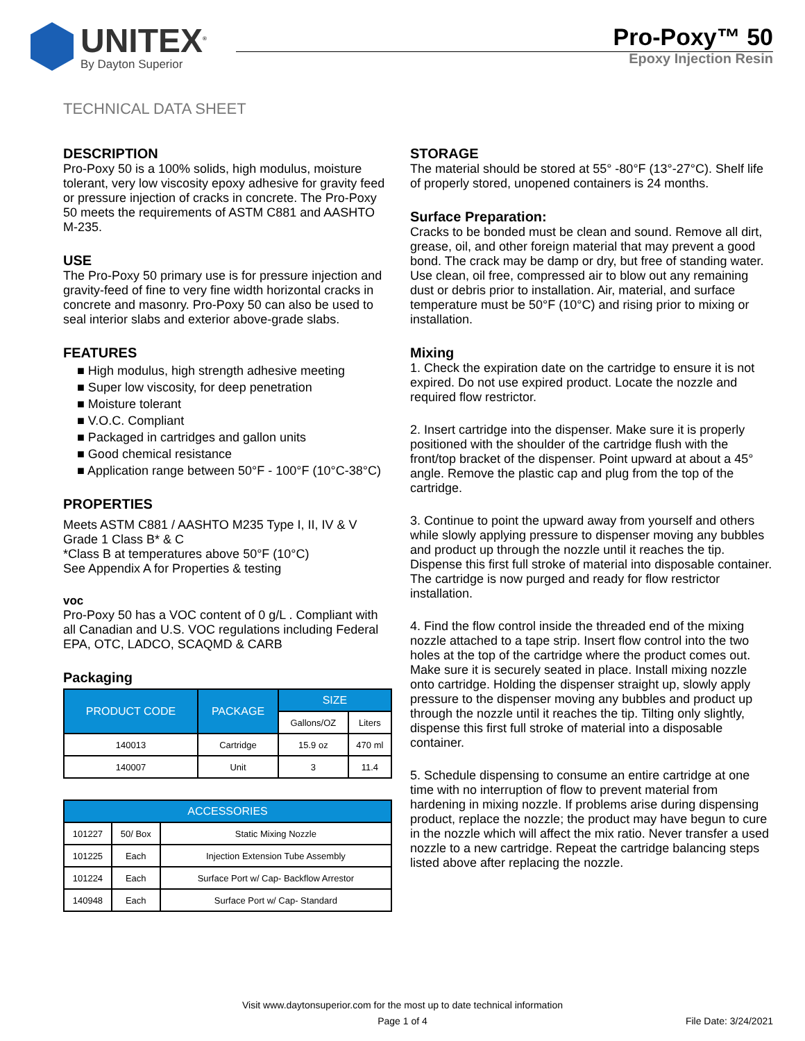UNITEX<sup>®</sup>
By Dayton Superior
Pro-Poxy™ 50
Epoxy Injection Resin
TECHNICAL DATA SHEET
DESCRIPTION
Pro-Poxy 50 is a 100% solids, high modulus, moisture tolerant, very low viscosity epoxy adhesive for gravity feed or pressure injection of cracks in concrete. The Pro-Poxy 50 meets the requirements of ASTM C881 and AASHTO M-235.
USE
The Pro-Poxy 50 primary use is for pressure injection and gravity-feed of fine to very fine width horizontal cracks in concrete and masonry. Pro-Poxy 50 can also be used to seal interior slabs and exterior above-grade slabs.
FEATURES
■ High modulus, high strength adhesive meeting
■ Super low viscosity, for deep penetration
■ Moisture tolerant
■ V.O.C. Compliant
■ Packaged in cartridges and gallon units
■ Good chemical resistance
■ Application range between 50°F - 100°F (10°C-38°C)
PROPERTIES
Meets ASTM C881 / AASHTO M235 Type I, II, IV & V Grade 1 Class B* & C
*Class B at temperatures above 50°F (10°C)
See Appendix A for Properties & testing
voc
Pro-Poxy 50 has a VOC content of 0 g/L . Compliant with all Canadian and U.S. VOC regulations including Federal EPA, OTC, LADCO, SCAQMD & CARB
Packaging
| PRODUCT CODE | PACKAGE | SIZE | |
| --- | --- | --- | --- |
| | | Gallons/OZ | Liters |
| 140013 | Cartridge | 15.9 oz | 470 ml |
| 140007 | Unit | 3 | 11.4 |
| ACCESSORIES | | |
| --- | --- | --- |
| 101227 | 50/ Box | Static Mixing Nozzle |
| 101225 | Each | Injection Extension Tube Assembly |
| 101224 | Each | Surface Port w/ Cap- Backflow Arrestor |
| 140948 | Each | Surface Port w/ Cap- Standard |
STORAGE
The material should be stored at 55° -80°F (13°-27°C). Shelf life of properly stored, unopened containers is 24 months.
Surface Preparation:
Cracks to be bonded must be clean and sound. Remove all dirt, grease, oil, and other foreign material that may prevent a good bond. The crack may be damp or dry, but free of standing water. Use clean, oil free, compressed air to blow out any remaining dust or debris prior to installation. Air, material, and surface temperature must be 50°F (10°C) and rising prior to mixing or installation.
Mixing
1. Check the expiration date on the cartridge to ensure it is not expired. Do not use expired product. Locate the nozzle and required flow restrictor.
2. Insert cartridge into the dispenser. Make sure it is properly positioned with the shoulder of the cartridge flush with the front/top bracket of the dispenser. Point upward at about a 45° angle. Remove the plastic cap and plug from the top of the cartridge.
3. Continue to point the upward away from yourself and others while slowly applying pressure to dispenser moving any bubbles and product up through the nozzle until it reaches the tip. Dispense this first full stroke of material into disposable container. The cartridge is now purged and ready for flow restrictor installation.
4. Find the flow control inside the threaded end of the mixing nozzle attached to a tape strip. Insert flow control into the two holes at the top of the cartridge where the product comes out. Make sure it is securely seated in place. Install mixing nozzle onto cartridge. Holding the dispenser straight up, slowly apply pressure to the dispenser moving any bubbles and product up through the nozzle until it reaches the tip. Tilting only slightly, dispense this first full stroke of material into a disposable container.
5. Schedule dispensing to consume an entire cartridge at one time with no interruption of flow to prevent material from hardening in mixing nozzle. If problems arise during dispensing product, replace the nozzle; the product may have begun to cure in the nozzle which will affect the mix ratio. Never transfer a used nozzle to a new cartridge. Repeat the cartridge balancing steps listed above after replacing the nozzle.
Visit www.daytonsuperior.com for the most up to date technical information
Page 1 of 4
File Date: 3/24/2021